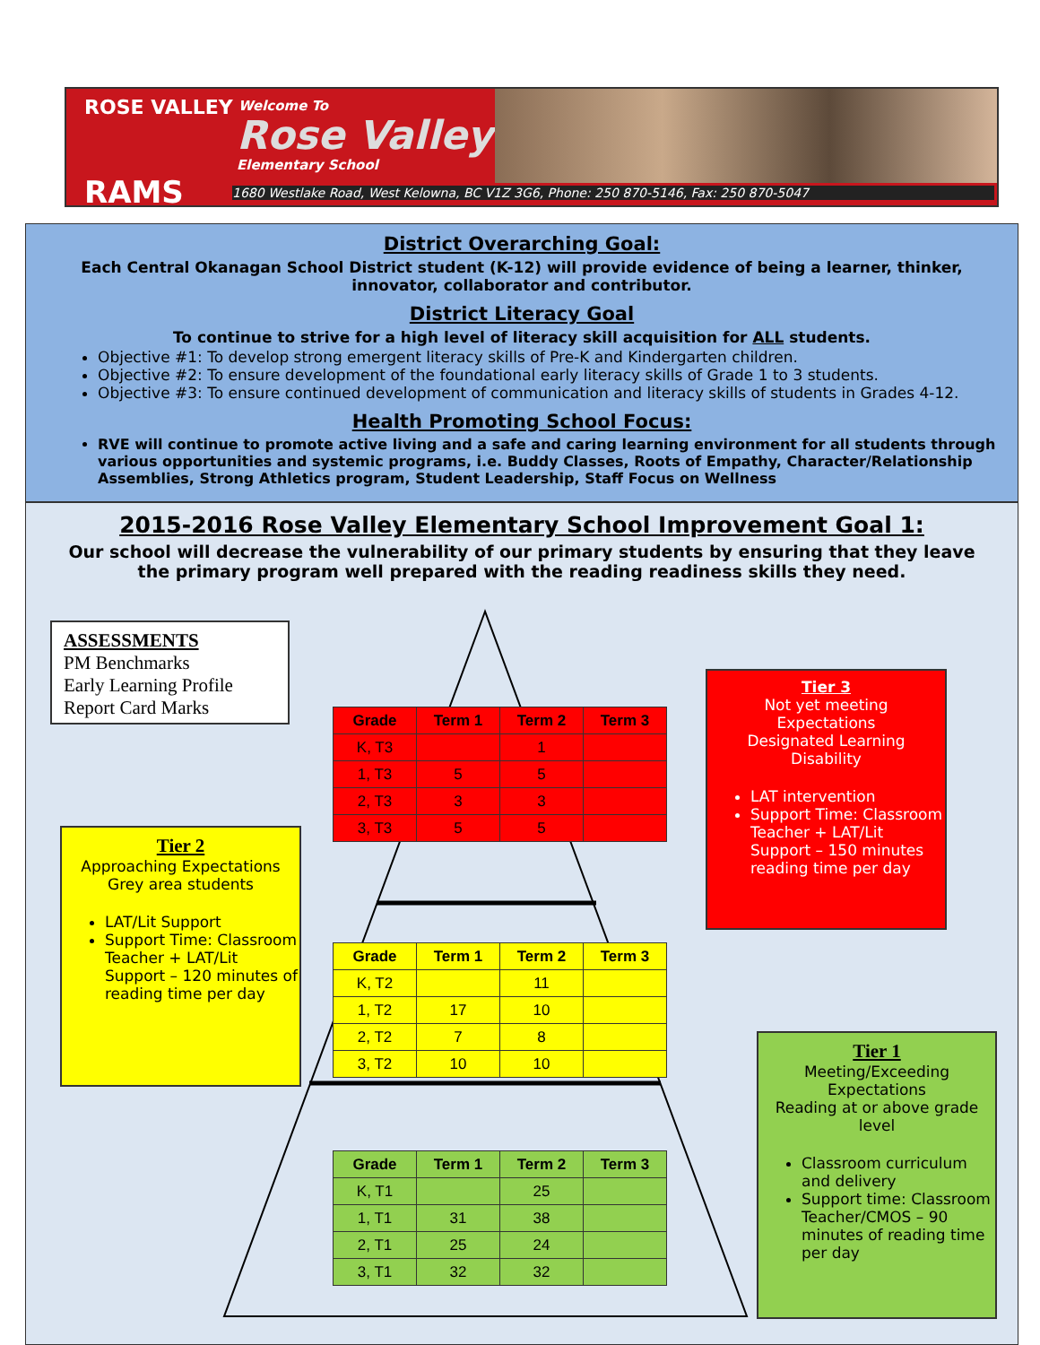ROSE VALLEY
RAMS
Welcome To
Rose Valley
Elementary School
1680 Westlake Road, West Kelowna, BC V1Z 3G6, Phone: 250 870-5146, Fax: 250 870-5047
District Overarching Goal:
Each Central Okanagan School District student (K-12) will provide evidence of being a learner, thinker, innovator, collaborator and contributor.
District Literacy Goal
To continue to strive for a high level of literacy skill acquisition for ALL students.
Objective #1: To develop strong emergent literacy skills of Pre-K and Kindergarten children.
Objective #2: To ensure development of the foundational early literacy skills of Grade 1 to 3 students.
Objective #3: To ensure continued development of communication and literacy skills of students in Grades 4-12.
Health Promoting School Focus:
RVE will continue to promote active living and a safe and caring learning environment for all students through various opportunities and systemic programs, i.e. Buddy Classes, Roots of Empathy, Character/Relationship Assemblies, Strong Athletics program, Student Leadership, Staff Focus on Wellness
2015-2016 Rose Valley Elementary School Improvement Goal 1:
Our school will decrease the vulnerability of our primary students by ensuring that they leave the primary program well prepared with the reading readiness skills they need.
ASSESSMENTS
PM Benchmarks
Early Learning Profile
Report Card Marks
| Grade | Term 1 | Term 2 | Term 3 |
| --- | --- | --- | --- |
| K, T3 | | 1 | |
| 1, T3 | 5 | 5 | |
| 2, T3 | 3 | 3 | |
| 3, T3 | 5 | 5 | |
| Grade | Term 1 | Term 2 | Term 3 |
| --- | --- | --- | --- |
| K, T2 | | 11 | |
| 1, T2 | 17 | 10 | |
| 2, T2 | 7 | 8 | |
| 3, T2 | 10 | 10 | |
| Grade | Term 1 | Term 2 | Term 3 |
| --- | --- | --- | --- |
| K, T1 | | 25 | |
| 1, T1 | 31 | 38 | |
| 2, T1 | 25 | 24 | |
| 3, T1 | 32 | 32 | |
Tier 3
Not yet meeting
Expectations
Designated Learning
Disability
LAT intervention
Support Time: Classroom Teacher + LAT/Lit Support – 150 minutes reading time per day
Tier 2
Approaching Expectations
Grey area students
LAT/Lit Support
Support Time: Classroom Teacher + LAT/Lit Support – 120 minutes of reading time per day
Tier 1
Meeting/Exceeding
Expectations
Reading at or above grade level
Classroom curriculum and delivery
Support time: Classroom Teacher/CMOS – 90 minutes of reading time per day